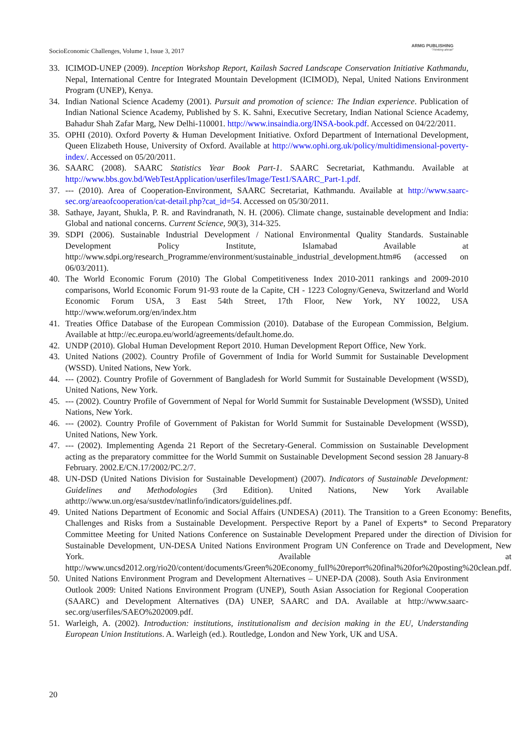SocioEconomic Challenges, Volume 1, Issue 3, 2017
ARMG PUBLISHING
"Thinking ahead"
33. ICIMOD-UNEP (2009). Inception Workshop Report, Kailash Sacred Landscape Conservation Initiative Kathmandu, Nepal, International Centre for Integrated Mountain Development (ICIMOD), Nepal, United Nations Environment Program (UNEP), Kenya.
34. Indian National Science Academy (2001). Pursuit and promotion of science: The Indian experience. Publication of Indian National Science Academy, Published by S. K. Sahni, Executive Secretary, Indian National Science Academy, Bahadur Shah Zafar Marg, New Delhi-110001. http://www.insaindia.org/INSA-book.pdf. Accessed on 04/22/2011.
35. OPHI (2010). Oxford Poverty & Human Development Initiative. Oxford Department of International Development, Queen Elizabeth House, University of Oxford. Available at http://www.ophi.org.uk/policy/multidimensional-poverty-index/. Accessed on 05/20/2011.
36. SAARC (2008). SAARC Statistics Year Book Part-1. SAARC Secretariat, Kathmandu. Available at http://www.bbs.gov.bd/WebTestApplication/userfiles/Image/Test1/SAARC_Part-1.pdf.
37. --- (2010). Area of Cooperation-Environment, SAARC Secretariat, Kathmandu. Available at http://www.saarc-sec.org/areaofcooperation/cat-detail.php?cat_id=54. Accessed on 05/30/2011.
38. Sathaye, Jayant, Shukla, P. R. and Ravindranath, N. H. (2006). Climate change, sustainable development and India: Global and national concerns. Current Science, 90(3), 314-325.
39. SDPI (2006). Sustainable Industrial Development / National Environmental Quality Standards. Sustainable Development Policy Institute, Islamabad Available at http://www.sdpi.org/research_Programme/environment/sustainable_industrial_development.htm#6 (accessed on 06/03/2011).
40. The World Economic Forum (2010) The Global Competitiveness Index 2010-2011 rankings and 2009-2010 comparisons, World Economic Forum 91-93 route de la Capite, CH - 1223 Cologny/Geneva, Switzerland and World Economic Forum USA, 3 East 54th Street, 17th Floor, New York, NY 10022, USA http://www.weforum.org/en/index.htm
41. Treaties Office Database of the European Commission (2010). Database of the European Commission, Belgium. Available at http://ec.europa.eu/world/agreements/default.home.do.
42. UNDP (2010). Global Human Development Report 2010. Human Development Report Office, New York.
43. United Nations (2002). Country Profile of Government of India for World Summit for Sustainable Development (WSSD). United Nations, New York.
44. --- (2002). Country Profile of Government of Bangladesh for World Summit for Sustainable Development (WSSD), United Nations, New York.
45. --- (2002). Country Profile of Government of Nepal for World Summit for Sustainable Development (WSSD), United Nations, New York.
46. --- (2002). Country Profile of Government of Pakistan for World Summit for Sustainable Development (WSSD), United Nations, New York.
47. --- (2002). Implementing Agenda 21 Report of the Secretary-General. Commission on Sustainable Development acting as the preparatory committee for the World Summit on Sustainable Development Second session 28 January-8 February. 2002.E/CN.17/2002/PC.2/7.
48. UN-DSD (United Nations Division for Sustainable Development) (2007). Indicators of Sustainable Development: Guidelines and Methodologies (3rd Edition). United Nations, New York Available athttp://www.un.org/esa/sustdev/natlinfo/indicators/guidelines.pdf.
49. United Nations Department of Economic and Social Affairs (UNDESA) (2011). The Transition to a Green Economy: Benefits, Challenges and Risks from a Sustainable Development. Perspective Report by a Panel of Experts* to Second Preparatory Committee Meeting for United Nations Conference on Sustainable Development Prepared under the direction of Division for Sustainable Development, UN-DESA United Nations Environment Program UN Conference on Trade and Development, New York. Available at http://www.uncsd2012.org/rio20/content/documents/Green%20Economy_full%20report%20final%20for%20posting%20clean.pdf.
50. United Nations Environment Program and Development Alternatives – UNEP-DA (2008). South Asia Environment Outlook 2009: United Nations Environment Program (UNEP), South Asian Association for Regional Cooperation (SAARC) and Development Alternatives (DA) UNEP, SAARC and DA. Available at http://www.saarc-sec.org/userfiles/SAEO%202009.pdf.
51. Warleigh, A. (2002). Introduction: institutions, institutionalism and decision making in the EU, Understanding European Union Institutions. A. Warleigh (ed.). Routledge, London and New York, UK and USA.
20